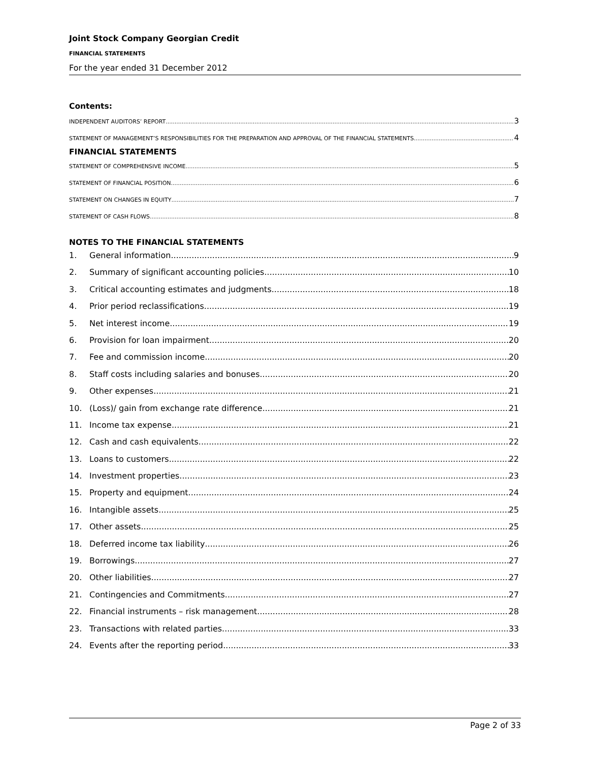Joint Stock Company Georgian Credit
FINANCIAL STATEMENTS
For the year ended 31 December 2012
Contents:
INDEPENDENT AUDITORS’ REPORT 3
STATEMENT OF MANAGEMENT’S RESPONSIBILITIES FOR THE PREPARATION AND APPROVAL OF THE FINANCIAL STATEMENTS 4
FINANCIAL STATEMENTS
STATEMENT OF COMPREHENSIVE INCOME 5
STATEMENT OF FINANCIAL POSITION 6
STATEMENT ON CHANGES IN EQUITY 7
STATEMENT OF CASH FLOWS 8
NOTES TO THE FINANCIAL STATEMENTS
1. General information 9
2. Summary of significant accounting policies 10
3. Critical accounting estimates and judgments 18
4. Prior period reclassifications 19
5. Net interest income 19
6. Provision for loan impairment 20
7. Fee and commission income 20
8. Staff costs including salaries and bonuses 20
9. Other expenses 21
10. (Loss)/ gain from exchange rate difference 21
11. Income tax expense 21
12. Cash and cash equivalents 22
13. Loans to customers 22
14. Investment properties 23
15. Property and equipment 24
16. Intangible assets 25
17. Other assets 25
18. Deferred income tax liability 26
19. Borrowings 27
20. Other liabilities 27
21. Contingencies and Commitments 27
22. Financial instruments – risk management 28
23. Transactions with related parties 33
24. Events after the reporting period 33
Page 2 of 33